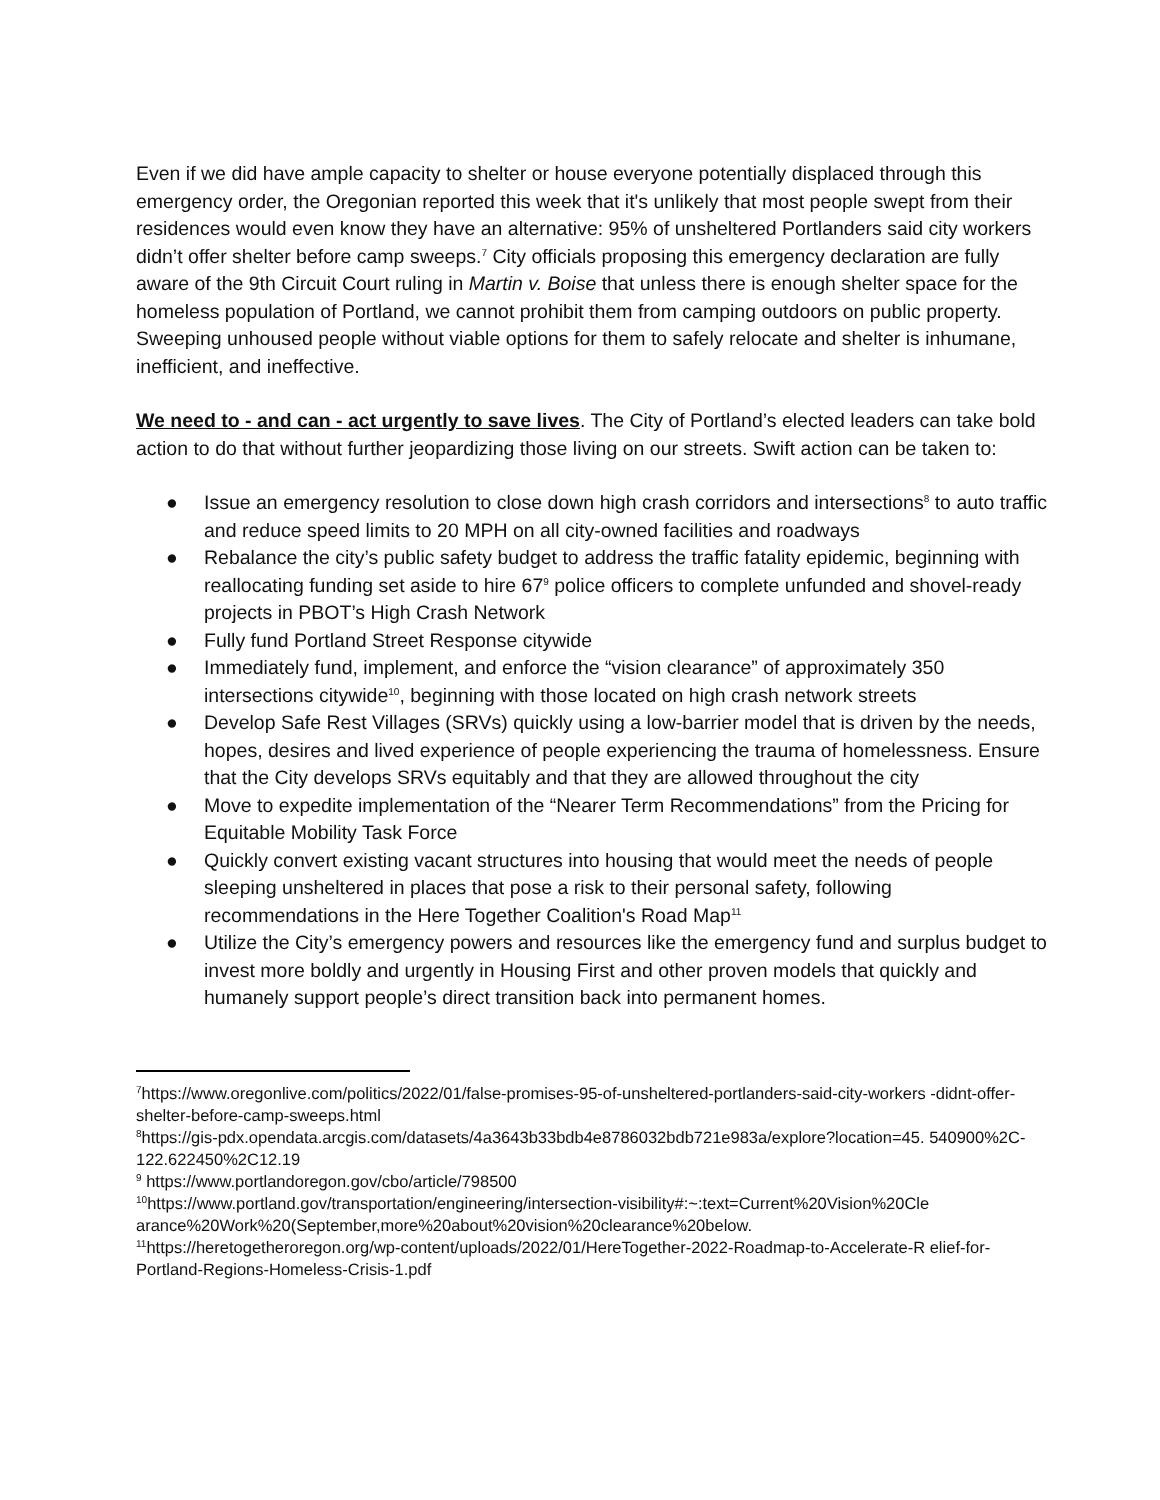Even if we did have ample capacity to shelter or house everyone potentially displaced through this emergency order, the Oregonian reported this week that it's unlikely that most people swept from their residences would even know they have an alternative: 95% of unsheltered Portlanders said city workers didn’t offer shelter before camp sweeps.<sup>7</sup> City officials proposing this emergency declaration are fully aware of the 9th Circuit Court ruling in Martin v. Boise that unless there is enough shelter space for the homeless population of Portland, we cannot prohibit them from camping outdoors on public property. Sweeping unhoused people without viable options for them to safely relocate and shelter is inhumane, inefficient, and ineffective.
We need to - and can - act urgently to save lives. The City of Portland’s elected leaders can take bold action to do that without further jeopardizing those living on our streets. Swift action can be taken to:
● Issue an emergency resolution to close down high crash corridors and intersections<sup>8</sup> to auto traffic and reduce speed limits to 20 MPH on all city-owned facilities and roadways
● Rebalance the city’s public safety budget to address the traffic fatality epidemic, beginning with reallocating funding set aside to hire 67<sup>9</sup> police officers to complete unfunded and shovel-ready projects in PBOT’s High Crash Network
● Fully fund Portland Street Response citywide
● Immediately fund, implement, and enforce the “vision clearance” of approximately 350 intersections citywide<sup>10</sup>, beginning with those located on high crash network streets
● Develop Safe Rest Villages (SRVs) quickly using a low-barrier model that is driven by the needs, hopes, desires and lived experience of people experiencing the trauma of homelessness. Ensure that the City develops SRVs equitably and that they are allowed throughout the city
● Move to expedite implementation of the “Nearer Term Recommendations” from the Pricing for Equitable Mobility Task Force
● Quickly convert existing vacant structures into housing that would meet the needs of people sleeping unsheltered in places that pose a risk to their personal safety, following recommendations in the Here Together Coalition's Road Map<sup>11</sup>
● Utilize the City’s emergency powers and resources like the emergency fund and surplus budget to invest more boldly and urgently in Housing First and other proven models that quickly and humanely support people’s direct transition back into permanent homes.
<sup>7</sup> https://www.oregonlive.com/politics/2022/01/false-promises-95-of-unsheltered-portlanders-said-city-workers -didnt-offer-shelter-before-camp-sweeps.html
<sup>8</sup> https://gis-pdx.opendata.arcgis.com/datasets/4a3643b33bdb4e8786032bdb721e983a/explore?location=45. 540900%2C-122.622450%2C12.19
<sup>9</sup> https://www.portlandoregon.gov/cbo/article/798500
<sup>10</sup> https://www.portland.gov/transportation/engineering/intersection-visibility#:~:text=Current%20Vision%20Cle arance%20Work%20(September,more%20about%20vision%20clearance%20below.
<sup>11</sup> https://heretogetheroregon.org/wp-content/uploads/2022/01/HereTogether-2022-Roadmap-to-Accelerate-R elief-for-Portland-Regions-Homeless-Crisis-1.pdf